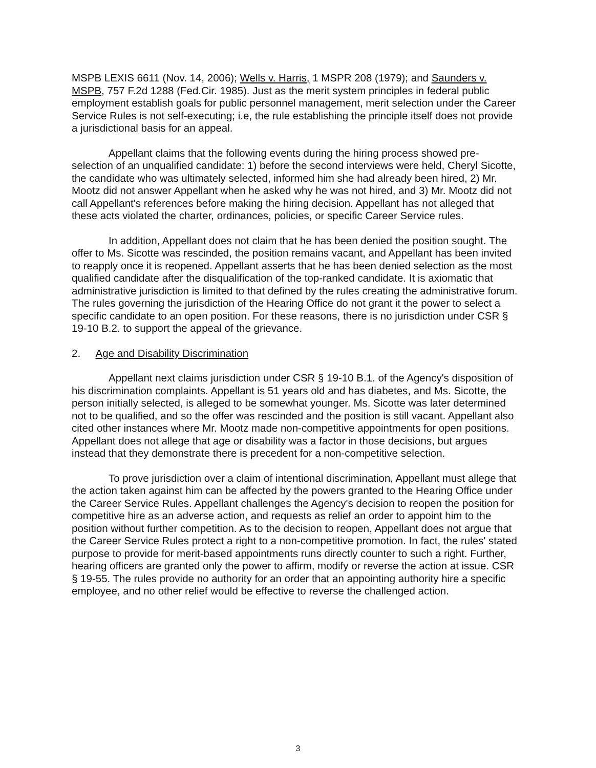MSPB LEXIS 6611 (Nov. 14, 2006); Wells v. Harris, 1 MSPR 208 (1979); and Saunders v. MSPB, 757 F.2d 1288 (Fed.Cir. 1985). Just as the merit system principles in federal public employment establish goals for public personnel management, merit selection under the Career Service Rules is not self-executing; i.e, the rule establishing the principle itself does not provide a jurisdictional basis for an appeal.
Appellant claims that the following events during the hiring process showed pre-selection of an unqualified candidate: 1) before the second interviews were held, Cheryl Sicotte, the candidate who was ultimately selected, informed him she had already been hired, 2) Mr. Mootz did not answer Appellant when he asked why he was not hired, and 3) Mr. Mootz did not call Appellant's references before making the hiring decision. Appellant has not alleged that these acts violated the charter, ordinances, policies, or specific Career Service rules.
In addition, Appellant does not claim that he has been denied the position sought. The offer to Ms. Sicotte was rescinded, the position remains vacant, and Appellant has been invited to reapply once it is reopened. Appellant asserts that he has been denied selection as the most qualified candidate after the disqualification of the top-ranked candidate. It is axiomatic that administrative jurisdiction is limited to that defined by the rules creating the administrative forum. The rules governing the jurisdiction of the Hearing Office do not grant it the power to select a specific candidate to an open position. For these reasons, there is no jurisdiction under CSR § 19-10 B.2. to support the appeal of the grievance.
2. Age and Disability Discrimination
Appellant next claims jurisdiction under CSR § 19-10 B.1. of the Agency's disposition of his discrimination complaints. Appellant is 51 years old and has diabetes, and Ms. Sicotte, the person initially selected, is alleged to be somewhat younger. Ms. Sicotte was later determined not to be qualified, and so the offer was rescinded and the position is still vacant. Appellant also cited other instances where Mr. Mootz made non-competitive appointments for open positions. Appellant does not allege that age or disability was a factor in those decisions, but argues instead that they demonstrate there is precedent for a non-competitive selection.
To prove jurisdiction over a claim of intentional discrimination, Appellant must allege that the action taken against him can be affected by the powers granted to the Hearing Office under the Career Service Rules. Appellant challenges the Agency's decision to reopen the position for competitive hire as an adverse action, and requests as relief an order to appoint him to the position without further competition. As to the decision to reopen, Appellant does not argue that the Career Service Rules protect a right to a non-competitive promotion. In fact, the rules' stated purpose to provide for merit-based appointments runs directly counter to such a right. Further, hearing officers are granted only the power to affirm, modify or reverse the action at issue. CSR § 19-55. The rules provide no authority for an order that an appointing authority hire a specific employee, and no other relief would be effective to reverse the challenged action.
3